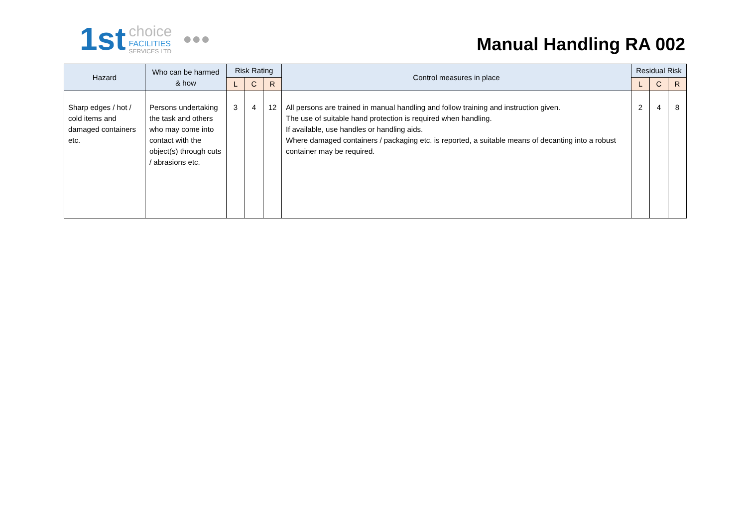1st
choice
FACILITIES
SERVICES LTD
●●●
Manual Handling RA 002
| Hazard | Who can be harmed & how | Risk Rating | | | Control measures in place | Residual Risk | | |
| --- | --- | --- | --- | --- | --- | --- | --- | --- |
| | | L | C | R | | L | C | R |
| Sharp edges / hot / cold items and damaged containers etc. | Persons undertaking the task and others who may come into contact with the object(s) through cuts / abrasions etc. | 3 | 4 | 12 | All persons are trained in manual handling and follow training and instruction given. The use of suitable hand protection is required when handling. If available, use handles or handling aids. Where damaged containers / packaging etc. is reported, a suitable means of decanting into a robust container may be required. | 2 | 4 | 8 |